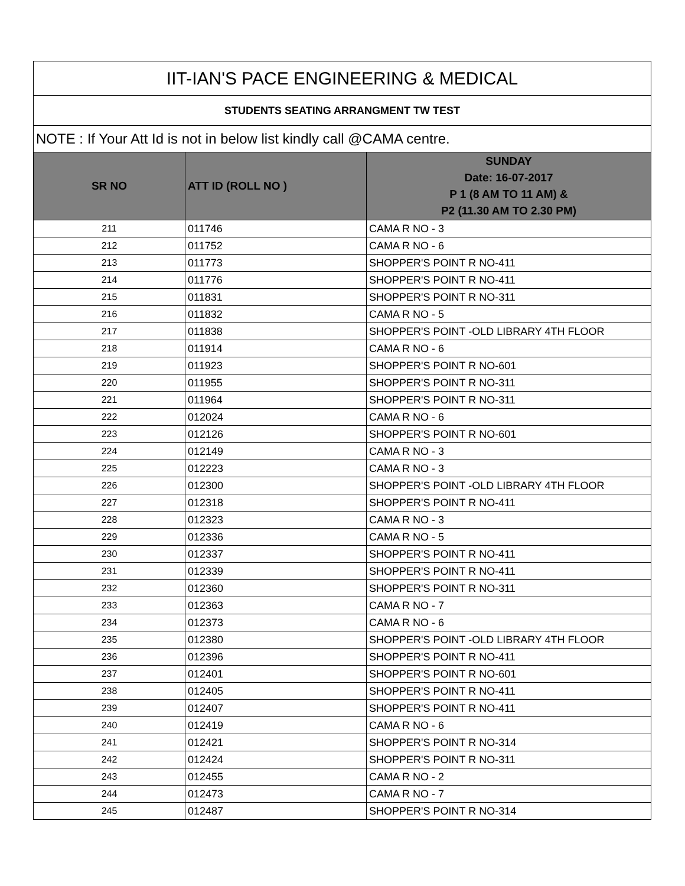| IIT-IAN'S PACE ENGINEERING & MEDICAL | | |
| STUDENTS SEATING ARRANGMENT TW TEST | | |
| NOTE : If Your Att Id is not in below list kindly call @CAMA centre. | | |
| SR NO | ATT ID (ROLL NO ) | SUNDAY Date: 16-07-2017 P 1 (8 AM TO 11 AM) & P2 (11.30 AM TO 2.30 PM) |
| 211 | 011746 | CAMA R NO - 3 |
| 212 | 011752 | CAMA R NO - 6 |
| 213 | 011773 | SHOPPER'S POINT R NO-411 |
| 214 | 011776 | SHOPPER'S POINT R NO-411 |
| 215 | 011831 | SHOPPER'S POINT R NO-311 |
| 216 | 011832 | CAMA R NO - 5 |
| 217 | 011838 | SHOPPER'S POINT -OLD LIBRARY 4TH FLOOR |
| 218 | 011914 | CAMA R NO - 6 |
| 219 | 011923 | SHOPPER'S POINT R NO-601 |
| 220 | 011955 | SHOPPER'S POINT R NO-311 |
| 221 | 011964 | SHOPPER'S POINT R NO-311 |
| 222 | 012024 | CAMA R NO - 6 |
| 223 | 012126 | SHOPPER'S POINT R NO-601 |
| 224 | 012149 | CAMA R NO - 3 |
| 225 | 012223 | CAMA R NO - 3 |
| 226 | 012300 | SHOPPER'S POINT -OLD LIBRARY 4TH FLOOR |
| 227 | 012318 | SHOPPER'S POINT R NO-411 |
| 228 | 012323 | CAMA R NO - 3 |
| 229 | 012336 | CAMA R NO - 5 |
| 230 | 012337 | SHOPPER'S POINT R NO-411 |
| 231 | 012339 | SHOPPER'S POINT R NO-411 |
| 232 | 012360 | SHOPPER'S POINT R NO-311 |
| 233 | 012363 | CAMA R NO - 7 |
| 234 | 012373 | CAMA R NO - 6 |
| 235 | 012380 | SHOPPER'S POINT -OLD LIBRARY 4TH FLOOR |
| 236 | 012396 | SHOPPER'S POINT R NO-411 |
| 237 | 012401 | SHOPPER'S POINT R NO-601 |
| 238 | 012405 | SHOPPER'S POINT R NO-411 |
| 239 | 012407 | SHOPPER'S POINT R NO-411 |
| 240 | 012419 | CAMA R NO - 6 |
| 241 | 012421 | SHOPPER'S POINT R NO-314 |
| 242 | 012424 | SHOPPER'S POINT R NO-311 |
| 243 | 012455 | CAMA R NO - 2 |
| 244 | 012473 | CAMA R NO - 7 |
| 245 | 012487 | SHOPPER'S POINT R NO-314 |